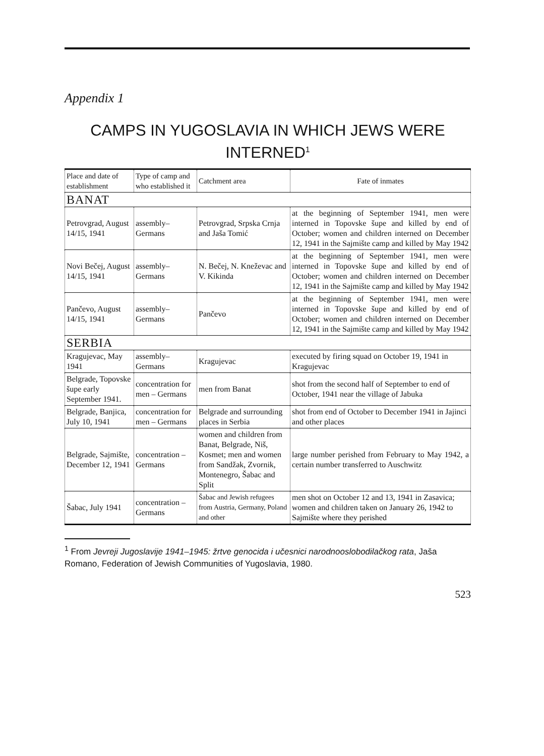Appendix 1
CAMPS IN YUGOSLAVIA IN WHICH JEWS WERE INTERNED<sup>1</sup>
| Place and date of establishment | Type of camp and who established it | Catchment area | Fate of inmates |
| --- | --- | --- | --- |
| BANAT | | | |
| Petrovgrad, August 14/15, 1941 | assembly–Germans | Petrovgrad, Srpska Crnja and Jaša Tomić | at the beginning of September 1941, men were interned in Topovske šupe and killed by end of October; women and children interned on December 12, 1941 in the Sajmište camp and killed by May 1942 |
| Novi Bečej, August 14/15, 1941 | assembly–Germans | N. Bečej, N. Kneževac and V. Kikinda | at the beginning of September 1941, men were interned in Topovske šupe and killed by end of October; women and children interned on December 12, 1941 in the Sajmište camp and killed by May 1942 |
| Pančevo, August 14/15, 1941 | assembly–Germans | Pančevo | at the beginning of September 1941, men were interned in Topovske šupe and killed by end of October; women and children interned on December 12, 1941 in the Sajmište camp and killed by May 1942 |
| SERBIA | | | |
| Kragujevac, May 1941 | assembly–Germans | Kragujevac | executed by firing squad on October 19, 1941 in Kragujevac |
| Belgrade, Topovske šupe early September 1941. | concentration for men – Germans | men from Banat | shot from the second half of September to end of October, 1941 near the village of Jabuka |
| Belgrade, Banjica, July 10, 1941 | concentration for men – Germans | Belgrade and surrounding places in Serbia | shot from end of October to December 1941 in Jajinci and other places |
| Belgrade, Sajmište, December 12, 1941 | concentration – Germans | women and children from Banat, Belgrade, Niš, Kosmet; men and women from Sandžak, Zvornik, Montenegro, Šabac and Split | large number perished from February to May 1942, a certain number transferred to Auschwitz |
| Šabac, July 1941 | concentration – Germans | Šabac and Jewish refugees from Austria, Germany, Poland and other | men shot on October 12 and 13, 1941 in Zasavica; women and children taken on January 26, 1942 to Sajmište where they perished |
<sup>1</sup> From Jevreji Jugoslavije 1941–1945: žrtve genocida i učesnici narodnooslobodilačkog rata, Jaša Romano, Federation of Jewish Communities of Yugoslavia, 1980.
523